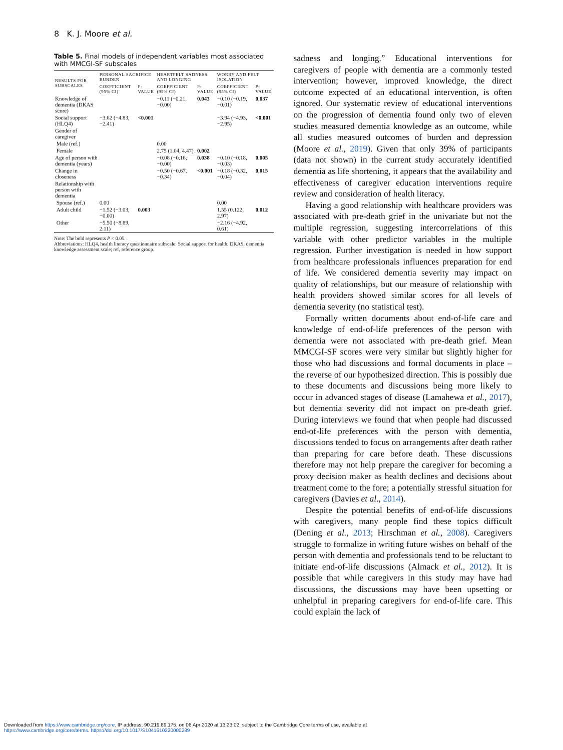8 K. J. Moore et al.
Table 5. Final models of independent variables most associated with MMCGI-SF subscales
| RESULTS FOR SUBSCALES | PERSONAL SACRIFICE BURDEN | | HEARTFELT SADNESS AND LONGING | | WORRY AND FELT ISOLATION | |
| --- | --- | --- | --- | --- | --- | --- |
| | COEFFICIENT (95% CI) | P-VALUE | COEFFICIENT (95% CI) | P-VALUE | COEFFICIENT (95% CI) | P-VALUE |
| Knowledge of dementia (DKAS score) | | | −0.11 (−0.21, −0.00) | 0.043 | −0.10 (−0.19, −0.01) | 0.037 |
| Social support (HLQ4) | −3.62 (−4.83, −2.41) | <0.001 | | | −3.94 (−4.93, −2.95) | <0.001 |
| Gender of caregiver | | | | | | |
| Male (ref.) | | | 0.00 | | | |
| Female | | | 2.75 (1.04, 4.47) | 0.002 | | |
| Age of person with dementia (years) | | | −0.08 (−0.16, −0.00) | 0.038 | −0.10 (−0.18, −0.03) | 0.005 |
| Change in closeness | | | −0.50 (−0.67, −0.34) | <0.001 | −0.18 (−0.32, −0.04) | 0.015 |
| Relationship with person with dementia | | | | | | |
| Spouse (ref.) | 0.00 | | | | 0.00 | |
| Adult child | −1.52 (−3.03, −0.00) | 0.003 | | | 1.55 (0.122, 2.97) | 0.012 |
| Other | −5.50 (−8.89, 2.11) | | | | −2.16 (−4.92, 0.61) | |
Note: The bold represents P < 0.05.
Abbreviations: HLQ4, health literacy questionnaire subscale: Social support for health; DKAS, dementia knowledge assessment scale; ref, reference group.
sadness and longing.” Educational interventions for caregivers of people with dementia are a commonly tested intervention; however, improved knowledge, the direct outcome expected of an educational intervention, is often ignored. Our systematic review of educational interventions on the progression of dementia found only two of eleven studies measured dementia knowledge as an outcome, while all studies measured outcomes of burden and depression (Moore et al., 2019). Given that only 39% of participants (data not shown) in the current study accurately identified dementia as life shortening, it appears that the availability and effectiveness of caregiver education interventions require review and consideration of health literacy.
Having a good relationship with healthcare providers was associated with pre-death grief in the univariate but not the multiple regression, suggesting intercorrelations of this variable with other predictor variables in the multiple regression. Further investigation is needed in how support from healthcare professionals influences preparation for end of life. We considered dementia severity may impact on quality of relationships, but our measure of relationship with health providers showed similar scores for all levels of dementia severity (no statistical test).
Formally written documents about end-of-life care and knowledge of end-of-life preferences of the person with dementia were not associated with pre-death grief. Mean MMCGI-SF scores were very similar but slightly higher for those who had discussions and formal documents in place – the reverse of our hypothesized direction. This is possibly due to these documents and discussions being more likely to occur in advanced stages of disease (Lamahewa et al., 2017), but dementia severity did not impact on pre-death grief. During interviews we found that when people had discussed end-of-life preferences with the person with dementia, discussions tended to focus on arrangements after death rather than preparing for care before death. These discussions therefore may not help prepare the caregiver for becoming a proxy decision maker as health declines and decisions about treatment come to the fore; a potentially stressful situation for caregivers (Davies et al., 2014).
Despite the potential benefits of end-of-life discussions with caregivers, many people find these topics difficult (Dening et al., 2013; Hirschman et al., 2008). Caregivers struggle to formalize in writing future wishes on behalf of the person with dementia and professionals tend to be reluctant to initiate end-of-life discussions (Almack et al., 2012). It is possible that while caregivers in this study may have had discussions, the discussions may have been upsetting or unhelpful in preparing caregivers for end-of-life care. This could explain the lack of
Downloaded from https://www.cambridge.org/core. IP address: 90.219.89.175, on 06 Apr 2020 at 13:23:02, subject to the Cambridge Core terms of use, available at
https://www.cambridge.org/core/terms. https://doi.org/10.1017/S1041610220000289